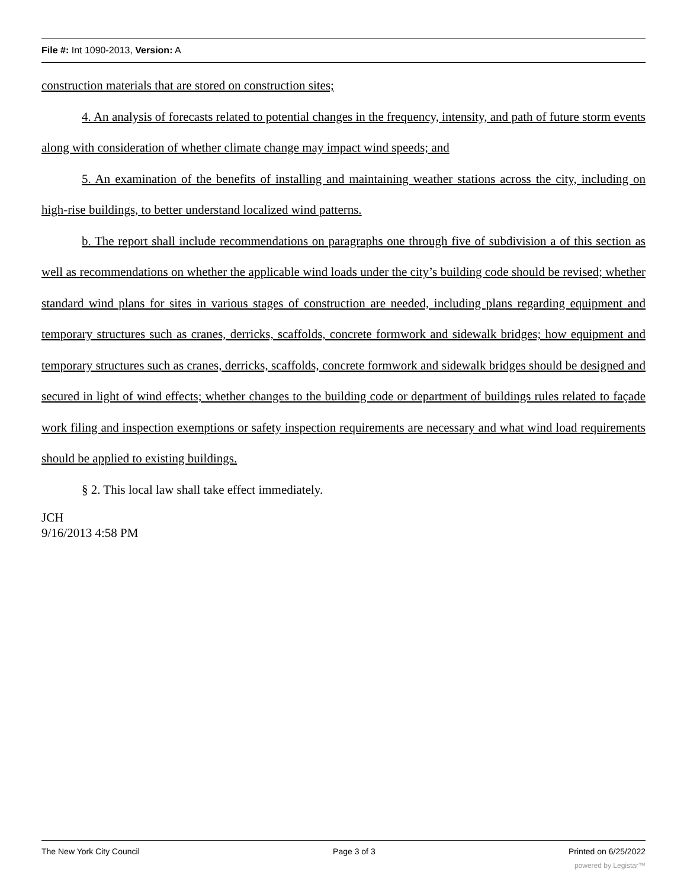File #: Int 1090-2013, Version: A
construction materials that are stored on construction sites;
4. An analysis of forecasts related to potential changes in the frequency, intensity, and path of future storm events along with consideration of whether climate change may impact wind speeds; and
5. An examination of the benefits of installing and maintaining weather stations across the city, including on high-rise buildings, to better understand localized wind patterns.
b. The report shall include recommendations on paragraphs one through five of subdivision a of this section as well as recommendations on whether the applicable wind loads under the city’s building code should be revised; whether standard wind plans for sites in various stages of construction are needed, including plans regarding equipment and temporary structures such as cranes, derricks, scaffolds, concrete formwork and sidewalk bridges; how equipment and temporary structures such as cranes, derricks, scaffolds, concrete formwork and sidewalk bridges should be designed and secured in light of wind effects; whether changes to the building code or department of buildings rules related to façade work filing and inspection exemptions or safety inspection requirements are necessary and what wind load requirements should be applied to existing buildings.
§ 2. This local law shall take effect immediately.
JCH
9/16/2013 4:58 PM
The New York City Council Page 3 of 3 Printed on 6/25/2022
powered by Legistar™